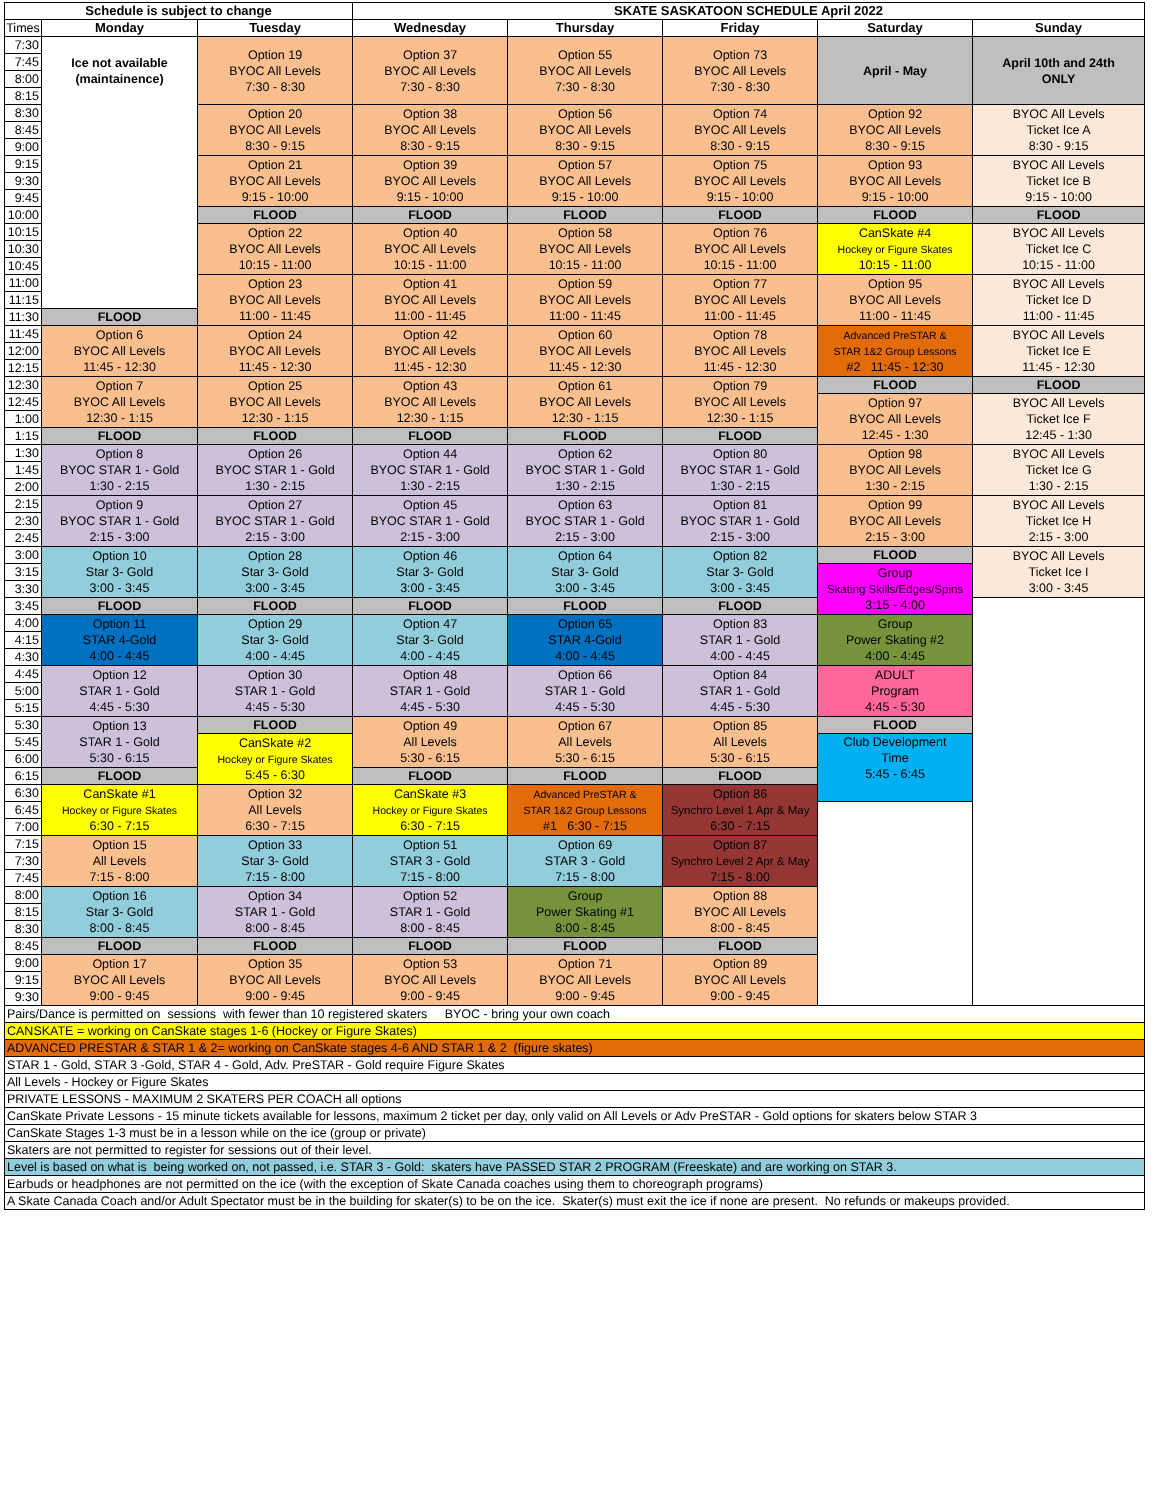| Schedule is subject to change | | | SKATE SASKATOON SCHEDULE April 2022 | | | | |
| --- | --- | --- | --- | --- | --- | --- | --- |
| Times | Monday | Tuesday | Wednesday | Thursday | Friday | Saturday | Sunday |
| 7:30 | Ice not available (maintainence) | Option 19 BYOC All Levels 7:30 - 8:30 | Option 37 BYOC All Levels 7:30 - 8:30 | Option 55 BYOC All Levels 7:30 - 8:30 | Option 73 BYOC All Levels 7:30 - 8:30 | April - May | April 10th and 24th ONLY |
| 7:45 | | | | | | | |
| 8:00 | | | | | | | |
| 8:15 | | | | | | | |
| 8:30 | | Option 20 BYOC All Levels 8:30 - 9:15 | Option 38 BYOC All Levels 8:30 - 9:15 | Option 56 BYOC All Levels 8:30 - 9:15 | Option 74 BYOC All Levels 8:30 - 9:15 | Option 92 BYOC All Levels 8:30 - 9:15 | BYOC All Levels Ticket Ice A 8:30 - 9:15 |
| 8:45 | | | | | | | |
| 9:00 | | | | | | | |
| 9:15 | | Option 21 BYOC All Levels 9:15 - 10:00 | Option 39 BYOC All Levels 9:15 - 10:00 | Option 57 BYOC All Levels 9:15 - 10:00 | Option 75 BYOC All Levels 9:15 - 10:00 | Option 93 BYOC All Levels 9:15 - 10:00 | BYOC All Levels Ticket Ice B 9:15 - 10:00 |
| 9:30 | | | | | | | |
| 9:45 | | | | | | | |
| 10:00 | | FLOOD | FLOOD | FLOOD | FLOOD | FLOOD | FLOOD |
| 10:15 | | Option 22 BYOC All Levels 10:15 - 11:00 | Option 40 BYOC All Levels 10:15 - 11:00 | Option 58 BYOC All Levels 10:15 - 11:00 | Option 76 BYOC All Levels 10:15 - 11:00 | CanSkate #4 Hockey or Figure Skates 10:15 - 11:00 | BYOC All Levels Ticket Ice C 10:15 - 11:00 |
| 10:30 | | | | | | | |
| 10:45 | | | | | | | |
| 11:00 | | Option 23 BYOC All Levels 11:00 - 11:45 | Option 41 BYOC All Levels 11:00 - 11:45 | Option 59 BYOC All Levels 11:00 - 11:45 | Option 77 BYOC All Levels 11:00 - 11:45 | Option 95 BYOC All Levels 11:00 - 11:45 | BYOC All Levels Ticket Ice D 11:00 - 11:45 |
| 11:15 | | | | | | | |
| 11:30 | FLOOD | | | | | | |
| 11:45 | Option 6 BYOC All Levels 11:45 - 12:30 | Option 24 BYOC All Levels 11:45 - 12:30 | Option 42 BYOC All Levels 11:45 - 12:30 | Option 60 BYOC All Levels 11:45 - 12:30 | Option 78 BYOC All Levels 11:45 - 12:30 | Advanced PreSTAR & STAR 1&2 Group Lessons #2 11:45 - 12:30 | BYOC All Levels Ticket Ice E 11:45 - 12:30 |
| 12:00 | | | | | | | |
| 12:15 | | | | | | | |
| 12:30 | Option 7 BYOC All Levels 12:30 - 1:15 | Option 25 BYOC All Levels 12:30 - 1:15 | Option 43 BYOC All Levels 12:30 - 1:15 | Option 61 BYOC All Levels 12:30 - 1:15 | Option 79 BYOC All Levels 12:30 - 1:15 | FLOOD | FLOOD |
| 12:45 | | | | | | Option 97 BYOC All Levels 12:45 - 1:30 | BYOC All Levels Ticket Ice F 12:45 - 1:30 |
| 1:00 | | | | | | | |
| 1:15 | FLOOD | FLOOD | FLOOD | FLOOD | FLOOD | | |
| 1:30 | Option 8 BYOC STAR 1 - Gold 1:30 - 2:15 | Option 26 BYOC STAR 1 - Gold 1:30 - 2:15 | Option 44 BYOC STAR 1 - Gold 1:30 - 2:15 | Option 62 BYOC STAR 1 - Gold 1:30 - 2:15 | Option 80 BYOC STAR 1 - Gold 1:30 - 2:15 | Option 98 BYOC All Levels 1:30 - 2:15 | BYOC All Levels Ticket Ice G 1:30 - 2:15 |
| 1:45 | | | | | | | |
| 2:00 | | | | | | | |
| 2:15 | Option 9 BYOC STAR 1 - Gold 2:15 - 3:00 | Option 27 BYOC STAR 1 - Gold 2:15 - 3:00 | Option 45 BYOC STAR 1 - Gold 2:15 - 3:00 | Option 63 BYOC STAR 1 - Gold 2:15 - 3:00 | Option 81 BYOC STAR 1 - Gold 2:15 - 3:00 | Option 99 BYOC All Levels 2:15 - 3:00 | BYOC All Levels Ticket Ice H 2:15 - 3:00 |
| 2:30 | | | | | | | |
| 2:45 | | | | | | | |
| 3:00 | Option 10 Star 3- Gold 3:00 - 3:45 | Option 28 Star 3- Gold 3:00 - 3:45 | Option 46 Star 3- Gold 3:00 - 3:45 | Option 64 Star 3- Gold 3:00 - 3:45 | Option 82 Star 3- Gold 3:00 - 3:45 | FLOOD | BYOC All Levels Ticket Ice I 3:00 - 3:45 |
| 3:15 | | | | | | Group Skating Skills/Edges/Spins 3:15 - 4:00 | |
| 3:30 | | | | | | | |
| 3:45 | FLOOD | FLOOD | FLOOD | FLOOD | FLOOD | | |
| 4:00 | Option 11 STAR 4-Gold 4:00 - 4:45 | Option 29 Star 3- Gold 4:00 - 4:45 | Option 47 Star 3- Gold 4:00 - 4:45 | Option 65 STAR 4-Gold 4:00 - 4:45 | Option 83 STAR 1 - Gold 4:00 - 4:45 | Group Power Skating #2 4:00 - 4:45 | |
| 4:15 | | | | | | | |
| 4:30 | | | | | | | |
| 4:45 | Option 12 STAR 1 - Gold 4:45 - 5:30 | Option 30 STAR 1 - Gold 4:45 - 5:30 | Option 48 STAR 1 - Gold 4:45 - 5:30 | Option 66 STAR 1 - Gold 4:45 - 5:30 | Option 84 STAR 1 - Gold 4:45 - 5:30 | ADULT Program 4:45 - 5:30 | |
| 5:00 | | | | | | | |
| 5:15 | | | | | | | |
| 5:30 | Option 13 STAR 1 - Gold 5:30 - 6:15 | FLOOD | Option 49 All Levels 5:30 - 6:15 | Option 67 All Levels 5:30 - 6:15 | Option 85 All Levels 5:30 - 6:15 | FLOOD | |
| 5:45 | | CanSkate #2 Hockey or Figure Skates 5:45 - 6:30 | | | | Club Development Time 5:45 - 6:45 | |
| 6:00 | | | | | | | |
| 6:15 | FLOOD | | FLOOD | FLOOD | FLOOD | | |
| 6:30 | CanSkate #1 Hockey or Figure Skates 6:30 - 7:15 | Option 32 All Levels 6:30 - 7:15 | CanSkate #3 Hockey or Figure Skates 6:30 - 7:15 | Advanced PreSTAR & STAR 1&2 Group Lessons #1 6:30 - 7:15 | Option 86 Synchro Level 1 Apr & May 6:30 - 7:15 | | |
| 6:45 | | | | | | | |
| 7:00 | | | | | | | |
| 7:15 | Option 15 All Levels 7:15 - 8:00 | Option 33 Star 3- Gold 7:15 - 8:00 | Option 51 STAR 3 - Gold 7:15 - 8:00 | Option 69 STAR 3 - Gold 7:15 - 8:00 | Option 87 Synchro Level 2 Apr & May 7:15 - 8:00 | | |
| 7:30 | | | | | | | |
| 7:45 | | | | | | | |
| 8:00 | Option 16 Star 3- Gold 8:00 - 8:45 | Option 34 STAR 1 - Gold 8:00 - 8:45 | Option 52 STAR 1 - Gold 8:00 - 8:45 | Group Power Skating #1 8:00 - 8:45 | Option 88 BYOC All Levels 8:00 - 8:45 | | |
| 8:15 | | | | | | | |
| 8:30 | | | | | | | |
| 8:45 | FLOOD | FLOOD | FLOOD | FLOOD | FLOOD | | |
| 9:00 | Option 17 BYOC All Levels 9:00 - 9:45 | Option 35 BYOC All Levels 9:00 - 9:45 | Option 53 BYOC All Levels 9:00 - 9:45 | Option 71 BYOC All Levels 9:00 - 9:45 | Option 89 BYOC All Levels 9:00 - 9:45 | | |
| 9:15 | | | | | | | |
| 9:30 | | | | | | | |
| Pairs/Dance is permitted on sessions with fewer than 10 registered skaters BYOC - bring your own coach | | | | | | | |
| CANSKATE = working on CanSkate stages 1-6 (Hockey or Figure Skates) | | | | | | | |
| ADVANCED PRESTAR & STAR 1 & 2= working on CanSkate stages 4-6 AND STAR 1 & 2 (figure skates) | | | | | | | |
| STAR 1 - Gold, STAR 3 -Gold, STAR 4 - Gold, Adv. PreSTAR - Gold require Figure Skates | | | | | | | |
| All Levels - Hockey or Figure Skates | | | | | | | |
| PRIVATE LESSONS - MAXIMUM 2 SKATERS PER COACH all options | | | | | | | |
| CanSkate Private Lessons - 15 minute tickets available for lessons, maximum 2 ticket per day, only valid on All Levels or Adv PreSTAR - Gold options for skaters below STAR 3 | | | | | | | |
| CanSkate Stages 1-3 must be in a lesson while on the ice (group or private) | | | | | | | |
| Skaters are not permitted to register for sessions out of their level. | | | | | | | |
| Level is based on what is being worked on, not passed, i.e. STAR 3 - Gold: skaters have PASSED STAR 2 PROGRAM (Freeskate) and are working on STAR 3. | | | | | | | |
| Earbuds or headphones are not permitted on the ice (with the exception of Skate Canada coaches using them to choreograph programs) | | | | | | | |
| A Skate Canada Coach and/or Adult Spectator must be in the building for skater(s) to be on the ice. Skater(s) must exit the ice if none are present. No refunds or makeups provided. | | | | | | | |